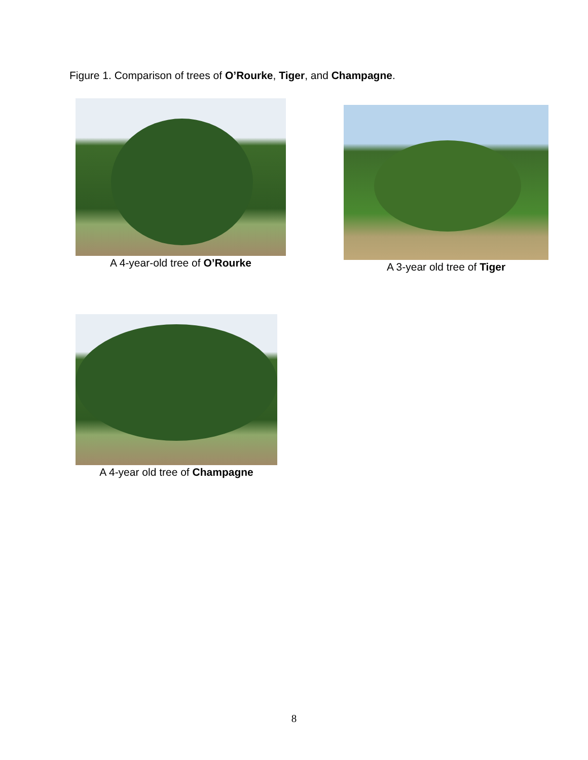Figure 1. Comparison of trees of O’Rourke, Tiger, and Champagne.
A 4-year-old tree of O’Rourke
A 3-year old tree of Tiger
A 4-year old tree of Champagne
8